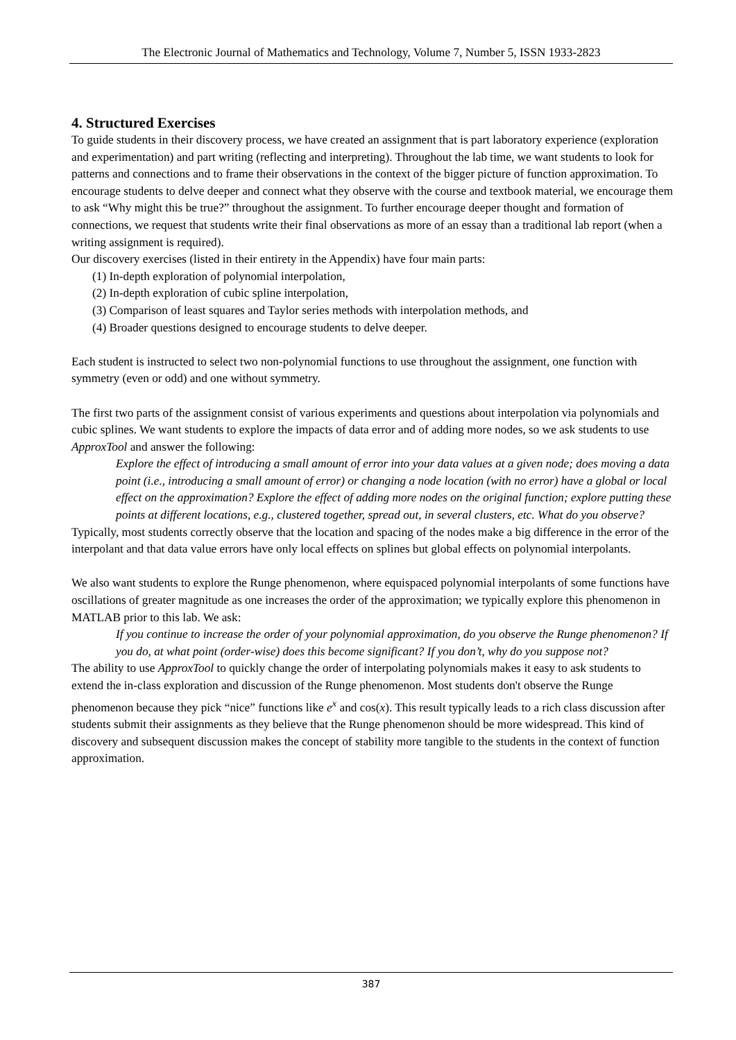The Electronic Journal of Mathematics and Technology, Volume 7, Number 5, ISSN 1933-2823
4. Structured Exercises
To guide students in their discovery process, we have created an assignment that is part laboratory experience (exploration and experimentation) and part writing (reflecting and interpreting). Throughout the lab time, we want students to look for patterns and connections and to frame their observations in the context of the bigger picture of function approximation. To encourage students to delve deeper and connect what they observe with the course and textbook material, we encourage them to ask “Why might this be true?” throughout the assignment. To further encourage deeper thought and formation of connections, we request that students write their final observations as more of an essay than a traditional lab report (when a writing assignment is required).
Our discovery exercises (listed in their entirety in the Appendix) have four main parts:
(1) In-depth exploration of polynomial interpolation,
(2) In-depth exploration of cubic spline interpolation,
(3) Comparison of least squares and Taylor series methods with interpolation methods, and
(4) Broader questions designed to encourage students to delve deeper.
Each student is instructed to select two non-polynomial functions to use throughout the assignment, one function with symmetry (even or odd) and one without symmetry.
The first two parts of the assignment consist of various experiments and questions about interpolation via polynomials and cubic splines. We want students to explore the impacts of data error and of adding more nodes, so we ask students to use ApproxTool and answer the following:
Explore the effect of introducing a small amount of error into your data values at a given node; does moving a data point (i.e., introducing a small amount of error) or changing a node location (with no error) have a global or local effect on the approximation? Explore the effect of adding more nodes on the original function; explore putting these points at different locations, e.g., clustered together, spread out, in several clusters, etc. What do you observe?
Typically, most students correctly observe that the location and spacing of the nodes make a big difference in the error of the interpolant and that data value errors have only local effects on splines but global effects on polynomial interpolants.
We also want students to explore the Runge phenomenon, where equispaced polynomial interpolants of some functions have oscillations of greater magnitude as one increases the order of the approximation; we typically explore this phenomenon in MATLAB prior to this lab. We ask:
If you continue to increase the order of your polynomial approximation, do you observe the Runge phenomenon? If you do, at what point (order-wise) does this become significant? If you don’t, why do you suppose not?
The ability to use ApproxTool to quickly change the order of interpolating polynomials makes it easy to ask students to extend the in-class exploration and discussion of the Runge phenomenon. Most students don't observe the Runge phenomenon because they pick “nice” functions like e<sup>x</sup> and cos(x). This result typically leads to a rich class discussion after students submit their assignments as they believe that the Runge phenomenon should be more widespread. This kind of discovery and subsequent discussion makes the concept of stability more tangible to the students in the context of function approximation.
387